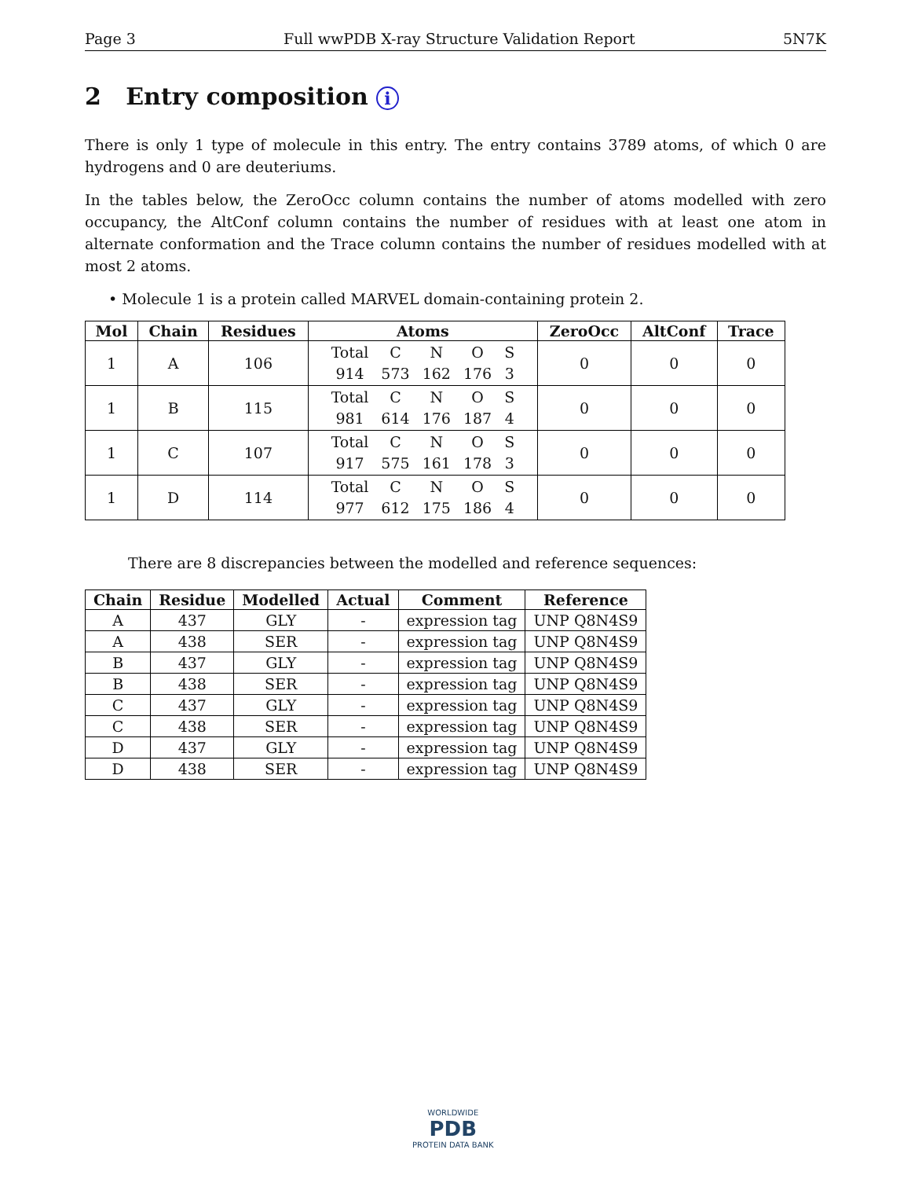Page 3 Full wwPDB X-ray Structure Validation Report 5N7K
2 Entry composition i
There is only 1 type of molecule in this entry. The entry contains 3789 atoms, of which 0 are hydrogens and 0 are deuteriums.
In the tables below, the ZeroOcc column contains the number of atoms modelled with zero occupancy, the AltConf column contains the number of residues with at least one atom in alternate conformation and the Trace column contains the number of residues modelled with at most 2 atoms.
• Molecule 1 is a protein called MARVEL domain-containing protein 2.
| Mol | Chain | Residues | Atoms | ZeroOcc | AltConf | Trace |
| --- | --- | --- | --- | --- | --- | --- |
| 1 | A | 106 | / Total / C / N / O / S / / 914 / 573 / 162 / 176 / 3 / | 0 | 0 | 0 |
| 1 | B | 115 | / Total / C / N / O / S / / 981 / 614 / 176 / 187 / 4 / | 0 | 0 | 0 |
| 1 | C | 107 | / Total / C / N / O / S / / 917 / 575 / 161 / 178 / 3 / | 0 | 0 | 0 |
| 1 | D | 114 | / Total / C / N / O / S / / 977 / 612 / 175 / 186 / 4 / | 0 | 0 | 0 |
There are 8 discrepancies between the modelled and reference sequences:
| Chain | Residue | Modelled | Actual | Comment | Reference |
| --- | --- | --- | --- | --- | --- |
| A | 437 | GLY | - | expression tag | UNP Q8N4S9 |
| A | 438 | SER | - | expression tag | UNP Q8N4S9 |
| B | 437 | GLY | - | expression tag | UNP Q8N4S9 |
| B | 438 | SER | - | expression tag | UNP Q8N4S9 |
| C | 437 | GLY | - | expression tag | UNP Q8N4S9 |
| C | 438 | SER | - | expression tag | UNP Q8N4S9 |
| D | 437 | GLY | - | expression tag | UNP Q8N4S9 |
| D | 438 | SER | - | expression tag | UNP Q8N4S9 |
WORLDWIDE
PDB
PROTEIN DATA BANK